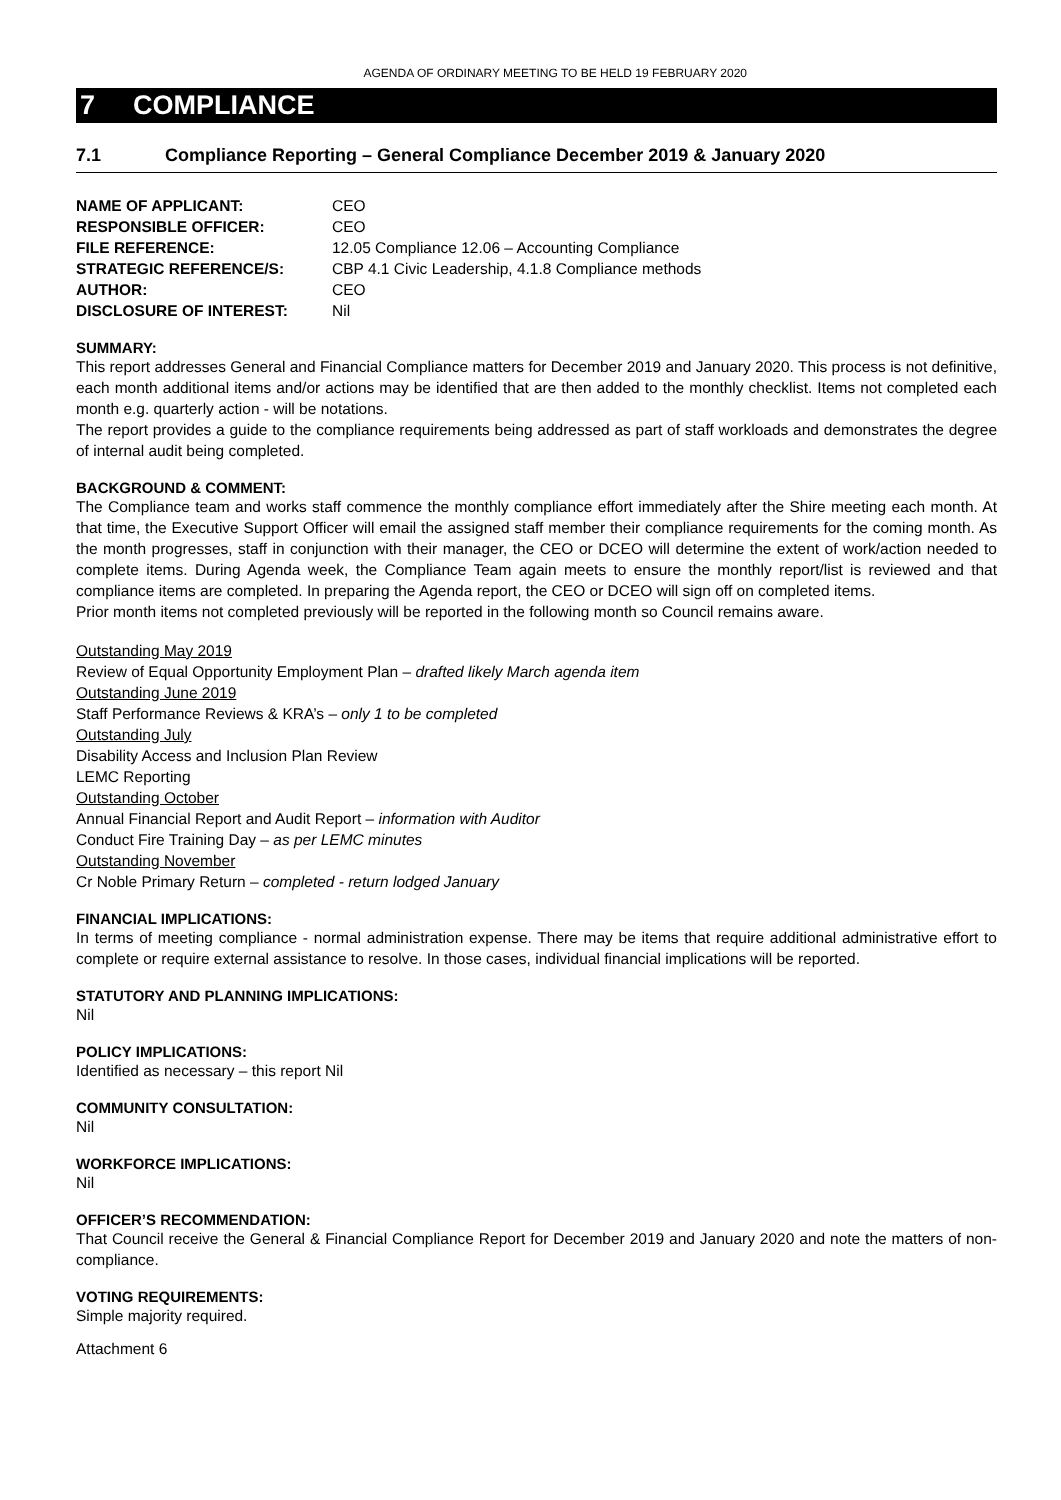AGENDA OF ORDINARY MEETING TO BE HELD 19 FEBRUARY 2020
7 COMPLIANCE
7.1 Compliance Reporting – General Compliance December 2019 & January 2020
| NAME OF APPLICANT: | CEO |
| RESPONSIBLE OFFICER: | CEO |
| FILE REFERENCE: | 12.05 Compliance 12.06 – Accounting Compliance |
| STRATEGIC REFERENCE/S: | CBP 4.1 Civic Leadership, 4.1.8 Compliance methods |
| AUTHOR: | CEO |
| DISCLOSURE OF INTEREST: | Nil |
SUMMARY:
This report addresses General and Financial Compliance matters for December 2019 and January 2020. This process is not definitive, each month additional items and/or actions may be identified that are then added to the monthly checklist. Items not completed each month e.g. quarterly action - will be notations.
The report provides a guide to the compliance requirements being addressed as part of staff workloads and demonstrates the degree of internal audit being completed.
BACKGROUND & COMMENT:
The Compliance team and works staff commence the monthly compliance effort immediately after the Shire meeting each month. At that time, the Executive Support Officer will email the assigned staff member their compliance requirements for the coming month. As the month progresses, staff in conjunction with their manager, the CEO or DCEO will determine the extent of work/action needed to complete items. During Agenda week, the Compliance Team again meets to ensure the monthly report/list is reviewed and that compliance items are completed. In preparing the Agenda report, the CEO or DCEO will sign off on completed items.
Prior month items not completed previously will be reported in the following month so Council remains aware.
Outstanding May 2019
Review of Equal Opportunity Employment Plan – drafted likely March agenda item
Outstanding June 2019
Staff Performance Reviews & KRA’s – only 1 to be completed
Outstanding July
Disability Access and Inclusion Plan Review
LEMC Reporting
Outstanding October
Annual Financial Report and Audit Report – information with Auditor
Conduct Fire Training Day – as per LEMC minutes
Outstanding November
Cr Noble Primary Return – completed - return lodged January
FINANCIAL IMPLICATIONS:
In terms of meeting compliance - normal administration expense. There may be items that require additional administrative effort to complete or require external assistance to resolve. In those cases, individual financial implications will be reported.
STATUTORY AND PLANNING IMPLICATIONS:
Nil
POLICY IMPLICATIONS:
Identified as necessary – this report Nil
COMMUNITY CONSULTATION:
Nil
WORKFORCE IMPLICATIONS:
Nil
OFFICER’S RECOMMENDATION:
That Council receive the General & Financial Compliance Report for December 2019 and January 2020 and note the matters of non-compliance.
VOTING REQUIREMENTS:
Simple majority required.
Attachment 6